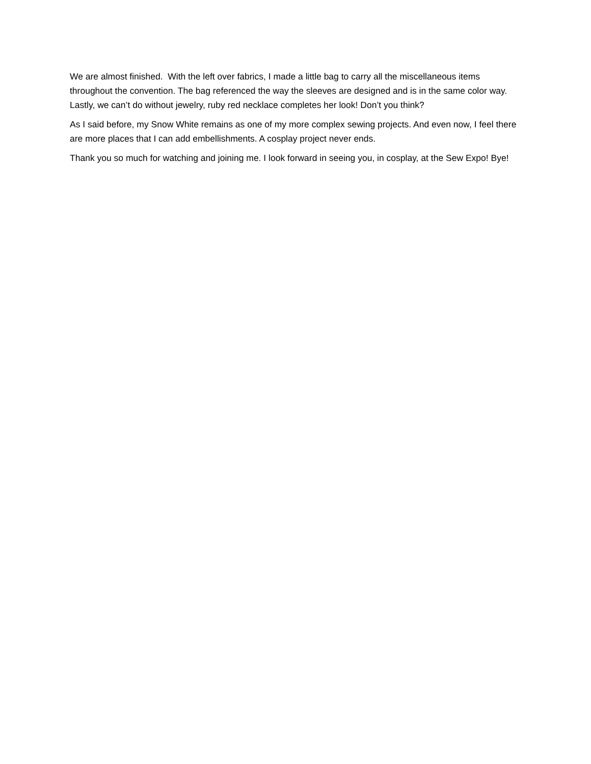We are almost finished. With the left over fabrics, I made a little bag to carry all the miscellaneous items throughout the convention. The bag referenced the way the sleeves are designed and is in the same color way. Lastly, we can’t do without jewelry, ruby red necklace completes her look! Don’t you think?
As I said before, my Snow White remains as one of my more complex sewing projects. And even now, I feel there are more places that I can add embellishments. A cosplay project never ends.
Thank you so much for watching and joining me. I look forward in seeing you, in cosplay, at the Sew Expo! Bye!